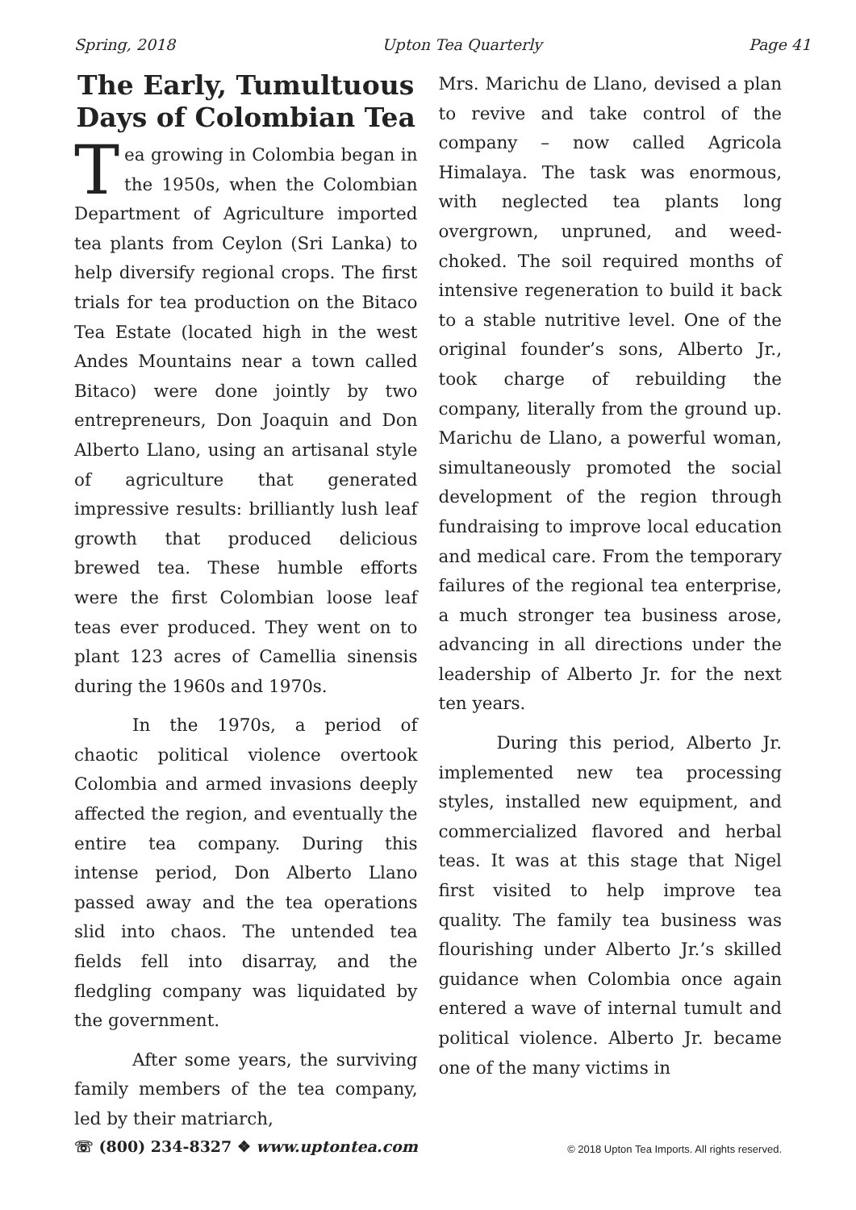Spring, 2018 Upton Tea Quarterly Page 41
The Early, Tumultuous Days of Colombian Tea
Tea growing in Colombia began in the 1950s, when the Colombian Department of Agriculture imported tea plants from Ceylon (Sri Lanka) to help diversify regional crops. The first trials for tea production on the Bitaco Tea Estate (located high in the west Andes Mountains near a town called Bitaco) were done jointly by two entrepreneurs, Don Joaquin and Don Alberto Llano, using an artisanal style of agriculture that generated impressive results: brilliantly lush leaf growth that produced delicious brewed tea. These humble efforts were the first Colombian loose leaf teas ever produced. They went on to plant 123 acres of Camellia sinensis during the 1960s and 1970s.
In the 1970s, a period of chaotic political violence overtook Colombia and armed invasions deeply affected the region, and eventually the entire tea company. During this intense period, Don Alberto Llano passed away and the tea operations slid into chaos. The untended tea fields fell into disarray, and the fledgling company was liquidated by the government.
After some years, the surviving family members of the tea company, led by their matriarch,
Mrs. Marichu de Llano, devised a plan to revive and take control of the company – now called Agricola Himalaya. The task was enormous, with neglected tea plants long overgrown, unpruned, and weed-choked. The soil required months of intensive regeneration to build it back to a stable nutritive level. One of the original founder’s sons, Alberto Jr., took charge of rebuilding the company, literally from the ground up. Marichu de Llano, a powerful woman, simultaneously promoted the social development of the region through fundraising to improve local education and medical care. From the temporary failures of the regional tea enterprise, a much stronger tea business arose, advancing in all directions under the leadership of Alberto Jr. for the next ten years.
During this period, Alberto Jr. implemented new tea processing styles, installed new equipment, and commercialized flavored and herbal teas. It was at this stage that Nigel first visited to help improve tea quality. The family tea business was flourishing under Alberto Jr.’s skilled guidance when Colombia once again entered a wave of internal tumult and political violence. Alberto Jr. became one of the many victims in
☏ (800) 234-8327 ❖ www.uptontea.com © 2018 Upton Tea Imports. All rights reserved.